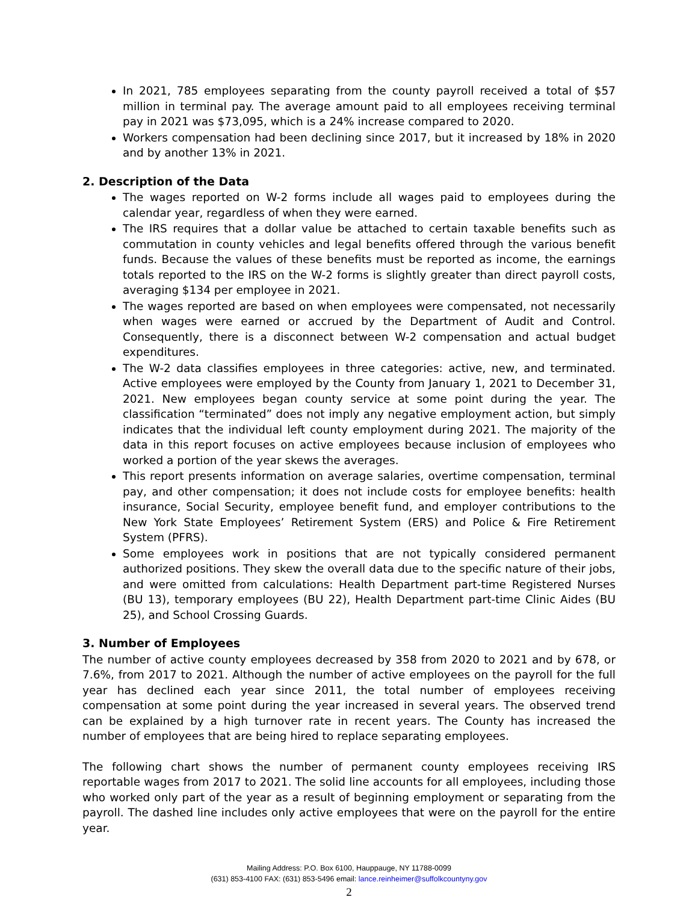In 2021, 785 employees separating from the county payroll received a total of $57 million in terminal pay. The average amount paid to all employees receiving terminal pay in 2021 was $73,095, which is a 24% increase compared to 2020.
Workers compensation had been declining since 2017, but it increased by 18% in 2020 and by another 13% in 2021.
2. Description of the Data
The wages reported on W-2 forms include all wages paid to employees during the calendar year, regardless of when they were earned.
The IRS requires that a dollar value be attached to certain taxable benefits such as commutation in county vehicles and legal benefits offered through the various benefit funds. Because the values of these benefits must be reported as income, the earnings totals reported to the IRS on the W-2 forms is slightly greater than direct payroll costs, averaging $134 per employee in 2021.
The wages reported are based on when employees were compensated, not necessarily when wages were earned or accrued by the Department of Audit and Control. Consequently, there is a disconnect between W-2 compensation and actual budget expenditures.
The W-2 data classifies employees in three categories: active, new, and terminated. Active employees were employed by the County from January 1, 2021 to December 31, 2021. New employees began county service at some point during the year. The classification “terminated” does not imply any negative employment action, but simply indicates that the individual left county employment during 2021. The majority of the data in this report focuses on active employees because inclusion of employees who worked a portion of the year skews the averages.
This report presents information on average salaries, overtime compensation, terminal pay, and other compensation; it does not include costs for employee benefits: health insurance, Social Security, employee benefit fund, and employer contributions to the New York State Employees’ Retirement System (ERS) and Police & Fire Retirement System (PFRS).
Some employees work in positions that are not typically considered permanent authorized positions. They skew the overall data due to the specific nature of their jobs, and were omitted from calculations: Health Department part-time Registered Nurses (BU 13), temporary employees (BU 22), Health Department part-time Clinic Aides (BU 25), and School Crossing Guards.
3. Number of Employees
The number of active county employees decreased by 358 from 2020 to 2021 and by 678, or 7.6%, from 2017 to 2021. Although the number of active employees on the payroll for the full year has declined each year since 2011, the total number of employees receiving compensation at some point during the year increased in several years. The observed trend can be explained by a high turnover rate in recent years. The County has increased the number of employees that are being hired to replace separating employees.
The following chart shows the number of permanent county employees receiving IRS reportable wages from 2017 to 2021. The solid line accounts for all employees, including those who worked only part of the year as a result of beginning employment or separating from the payroll. The dashed line includes only active employees that were on the payroll for the entire year.
Mailing Address: P.O. Box 6100, Hauppauge, NY 11788-0099
(631) 853-4100 FAX: (631) 853-5496 email: lance.reinheimer@suffolkcountyny.gov
2